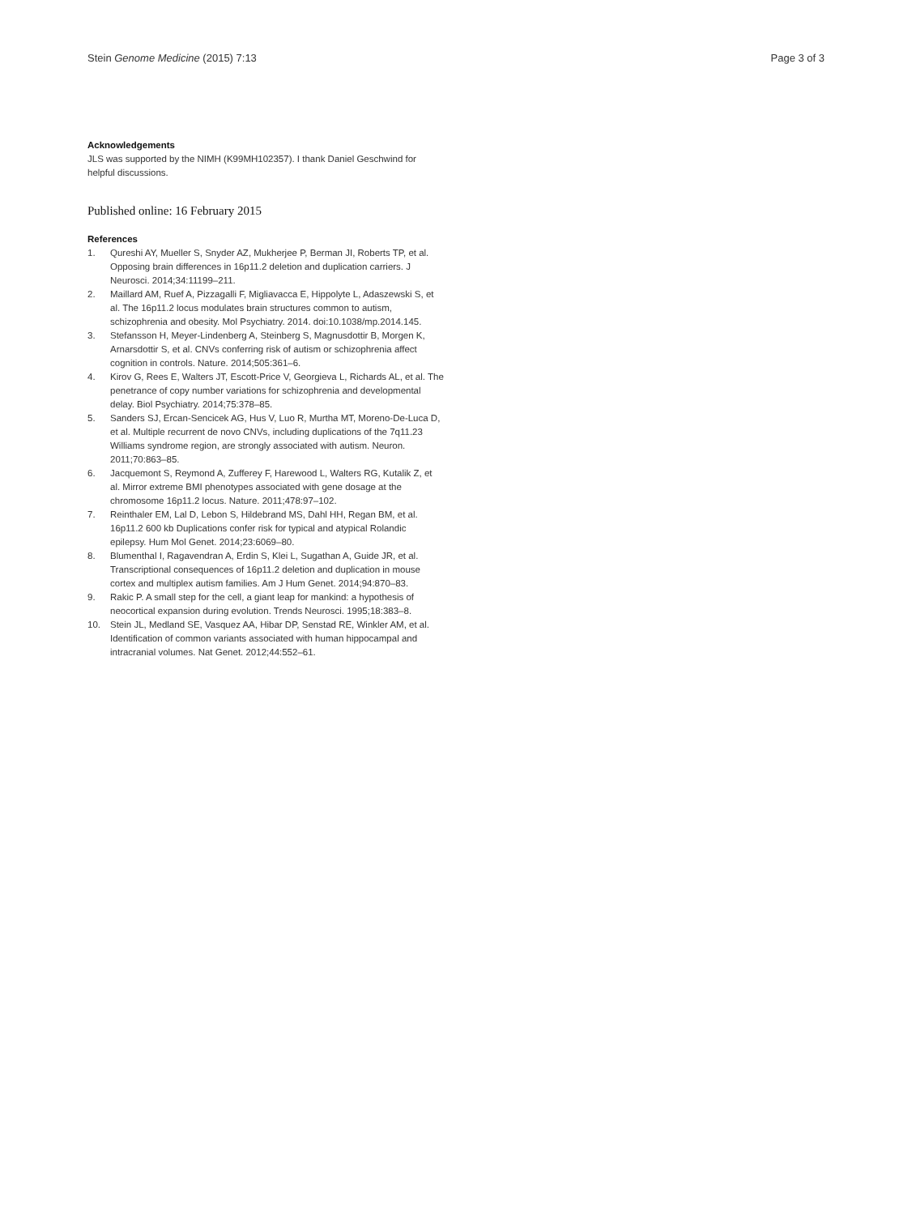Stein Genome Medicine (2015) 7:13
Page 3 of 3
Acknowledgements
JLS was supported by the NIMH (K99MH102357). I thank Daniel Geschwind for helpful discussions.
Published online: 16 February 2015
References
1. Qureshi AY, Mueller S, Snyder AZ, Mukherjee P, Berman JI, Roberts TP, et al. Opposing brain differences in 16p11.2 deletion and duplication carriers. J Neurosci. 2014;34:11199–211.
2. Maillard AM, Ruef A, Pizzagalli F, Migliavacca E, Hippolyte L, Adaszewski S, et al. The 16p11.2 locus modulates brain structures common to autism, schizophrenia and obesity. Mol Psychiatry. 2014. doi:10.1038/mp.2014.145.
3. Stefansson H, Meyer-Lindenberg A, Steinberg S, Magnusdottir B, Morgen K, Arnarsdottir S, et al. CNVs conferring risk of autism or schizophrenia affect cognition in controls. Nature. 2014;505:361–6.
4. Kirov G, Rees E, Walters JT, Escott-Price V, Georgieva L, Richards AL, et al. The penetrance of copy number variations for schizophrenia and developmental delay. Biol Psychiatry. 2014;75:378–85.
5. Sanders SJ, Ercan-Sencicek AG, Hus V, Luo R, Murtha MT, Moreno-De-Luca D, et al. Multiple recurrent de novo CNVs, including duplications of the 7q11.23 Williams syndrome region, are strongly associated with autism. Neuron. 2011;70:863–85.
6. Jacquemont S, Reymond A, Zufferey F, Harewood L, Walters RG, Kutalik Z, et al. Mirror extreme BMI phenotypes associated with gene dosage at the chromosome 16p11.2 locus. Nature. 2011;478:97–102.
7. Reinthaler EM, Lal D, Lebon S, Hildebrand MS, Dahl HH, Regan BM, et al. 16p11.2 600 kb Duplications confer risk for typical and atypical Rolandic epilepsy. Hum Mol Genet. 2014;23:6069–80.
8. Blumenthal I, Ragavendran A, Erdin S, Klei L, Sugathan A, Guide JR, et al. Transcriptional consequences of 16p11.2 deletion and duplication in mouse cortex and multiplex autism families. Am J Hum Genet. 2014;94:870–83.
9. Rakic P. A small step for the cell, a giant leap for mankind: a hypothesis of neocortical expansion during evolution. Trends Neurosci. 1995;18:383–8.
10. Stein JL, Medland SE, Vasquez AA, Hibar DP, Senstad RE, Winkler AM, et al. Identification of common variants associated with human hippocampal and intracranial volumes. Nat Genet. 2012;44:552–61.